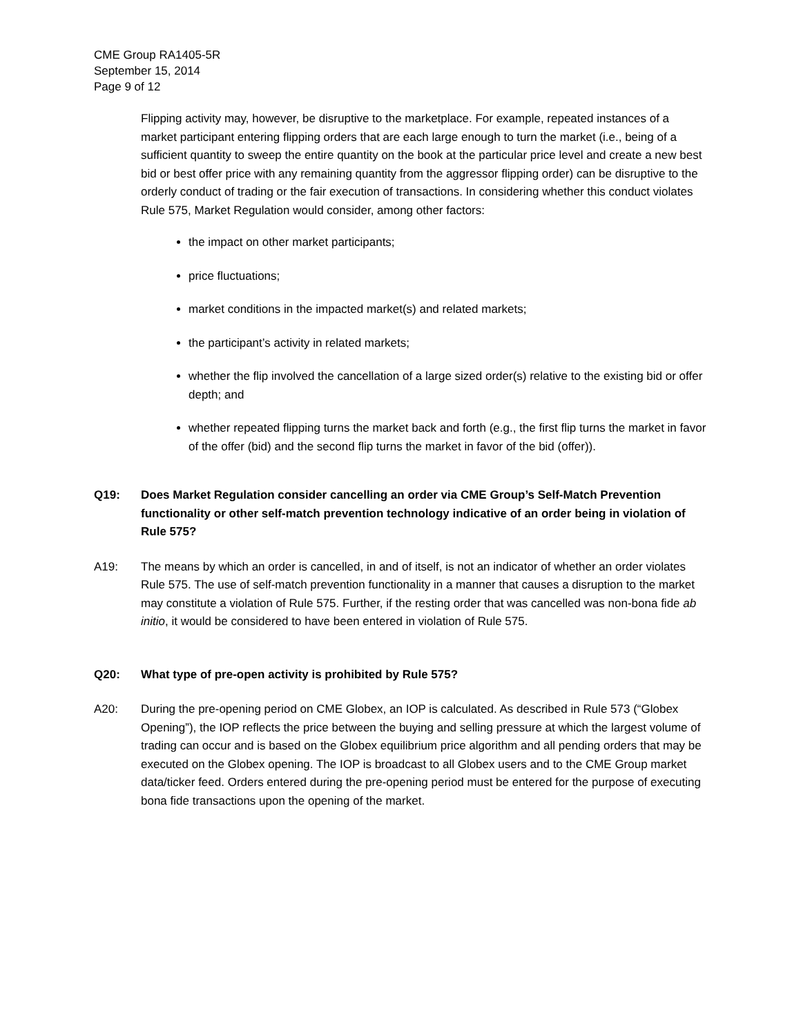CME Group RA1405-5R
September 15, 2014
Page 9 of 12
Flipping activity may, however, be disruptive to the marketplace. For example, repeated instances of a market participant entering flipping orders that are each large enough to turn the market (i.e., being of a sufficient quantity to sweep the entire quantity on the book at the particular price level and create a new best bid or best offer price with any remaining quantity from the aggressor flipping order) can be disruptive to the orderly conduct of trading or the fair execution of transactions. In considering whether this conduct violates Rule 575, Market Regulation would consider, among other factors:
the impact on other market participants;
price fluctuations;
market conditions in the impacted market(s) and related markets;
the participant’s activity in related markets;
whether the flip involved the cancellation of a large sized order(s) relative to the existing bid or offer depth; and
whether repeated flipping turns the market back and forth (e.g., the first flip turns the market in favor of the offer (bid) and the second flip turns the market in favor of the bid (offer)).
Q19: Does Market Regulation consider cancelling an order via CME Group’s Self-Match Prevention functionality or other self-match prevention technology indicative of an order being in violation of Rule 575?
A19: The means by which an order is cancelled, in and of itself, is not an indicator of whether an order violates Rule 575. The use of self-match prevention functionality in a manner that causes a disruption to the market may constitute a violation of Rule 575. Further, if the resting order that was cancelled was non-bona fide ab initio, it would be considered to have been entered in violation of Rule 575.
Q20: What type of pre-open activity is prohibited by Rule 575?
A20: During the pre-opening period on CME Globex, an IOP is calculated. As described in Rule 573 (“Globex Opening”), the IOP reflects the price between the buying and selling pressure at which the largest volume of trading can occur and is based on the Globex equilibrium price algorithm and all pending orders that may be executed on the Globex opening. The IOP is broadcast to all Globex users and to the CME Group market data/ticker feed. Orders entered during the pre-opening period must be entered for the purpose of executing bona fide transactions upon the opening of the market.